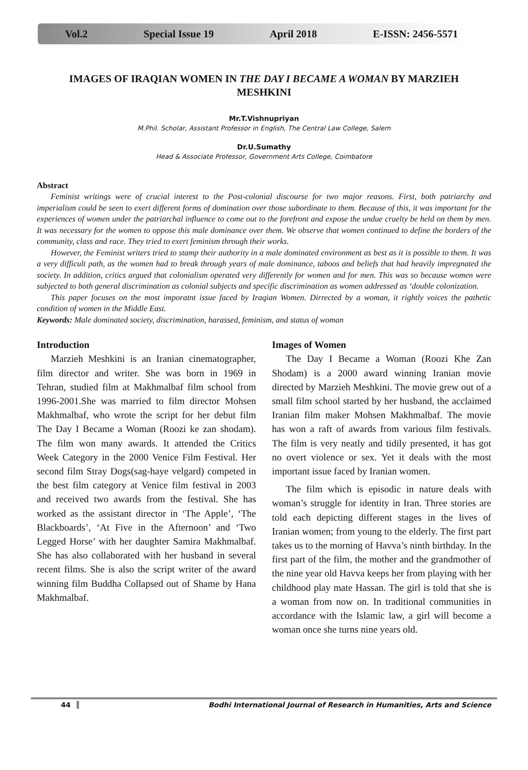Vol.2 Special Issue 19 April 2018 E-ISSN: 2456-5571
IMAGES OF IRAQIAN WOMEN IN THE DAY I BECAME A WOMAN BY MARZIEH MESHKINI
Mr.T.Vishnupriyan
M.Phil. Scholar, Assistant Professor in English, The Central Law College, Salem
Dr.U.Sumathy
Head & Associate Professor, Government Arts College, Coimbatore
Abstract
Feminist writings were of crucial interest to the Post-colonial discourse for two major reasons. First, both patriarchy and imperialism could be seen to exert different forms of domination over those subordinate to them. Because of this, it was important for the experiences of women under the patriarchal influence to come out to the forefront and expose the undue cruelty be held on them by men. It was necessary for the women to oppose this male dominance over them. We observe that women continued to define the borders of the community, class and race. They tried to exert feminism through their works.
However, the Feminist writers tried to stamp their authority in a male dominated environment as best as it is possible to them. It was a very difficult path, as the women had to break through years of male dominance, taboos and beliefs that had heavily impregnated the society. In addition, critics argued that colonialism operated very differently for women and for men. This was so because women were subjected to both general discrimination as colonial subjects and specific discrimination as women addressed as ‘double colonization.
This paper focuses on the most imporatnt issue faced by Iraqian Women. Dirrected by a woman, it rightly voices the pathetic condition of women in the Middle East.
Keywords: Male dominated society, discrimination, harassed, feminism, and status of woman
Introduction
Marzieh Meshkini is an Iranian cinematographer, film director and writer. She was born in 1969 in Tehran, studied film at Makhmalbaf film school from 1996-2001.She was married to film director Mohsen Makhmalbaf, who wrote the script for her debut film The Day I Became a Woman (Roozi ke zan shodam). The film won many awards. It attended the Critics Week Category in the 2000 Venice Film Festival. Her second film Stray Dogs(sag-haye velgard) competed in the best film category at Venice film festival in 2003 and received two awards from the festival. She has worked as the assistant director in ‘The Apple’, ‘The Blackboards’, ‘At Five in the Afternoon’ and ‘Two Legged Horse’ with her daughter Samira Makhmalbaf. She has also collaborated with her husband in several recent films. She is also the script writer of the award winning film Buddha Collapsed out of Shame by Hana Makhmalbaf.
Images of Women
The Day I Became a Woman (Roozi Khe Zan Shodam) is a 2000 award winning Iranian movie directed by Marzieh Meshkini. The movie grew out of a small film school started by her husband, the acclaimed Iranian film maker Mohsen Makhmalbaf. The movie has won a raft of awards from various film festivals. The film is very neatly and tidily presented, it has got no overt violence or sex. Yet it deals with the most important issue faced by Iranian women.
The film which is episodic in nature deals with woman’s struggle for identity in Iran. Three stories are told each depicting different stages in the lives of Iranian women; from young to the elderly. The first part takes us to the morning of Havva’s ninth birthday. In the first part of the film, the mother and the grandmother of the nine year old Havva keeps her from playing with her childhood play mate Hassan. The girl is told that she is a woman from now on. In traditional communities in accordance with the Islamic law, a girl will become a woman once she turns nine years old.
44 Bodhi International Journal of Research in Humanities, Arts and Science